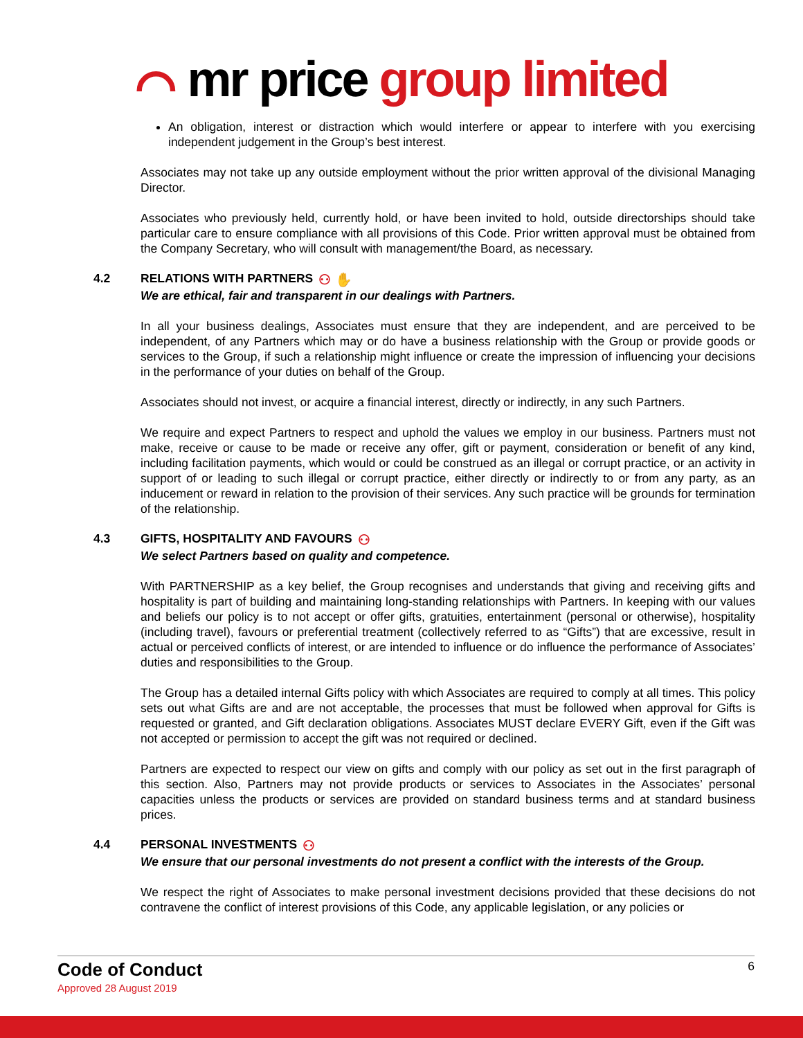⌒ mr price group limited
An obligation, interest or distraction which would interfere or appear to interfere with you exercising independent judgement in the Group’s best interest.
Associates may not take up any outside employment without the prior written approval of the divisional Managing Director.
Associates who previously held, currently hold, or have been invited to hold, outside directorships should take particular care to ensure compliance with all provisions of this Code. Prior written approval must be obtained from the Company Secretary, who will consult with management/the Board, as necessary.
4.2 RELATIONS WITH PARTNERS ⚇ ✋
We are ethical, fair and transparent in our dealings with Partners.
In all your business dealings, Associates must ensure that they are independent, and are perceived to be independent, of any Partners which may or do have a business relationship with the Group or provide goods or services to the Group, if such a relationship might influence or create the impression of influencing your decisions in the performance of your duties on behalf of the Group.
Associates should not invest, or acquire a financial interest, directly or indirectly, in any such Partners.
We require and expect Partners to respect and uphold the values we employ in our business. Partners must not make, receive or cause to be made or receive any offer, gift or payment, consideration or benefit of any kind, including facilitation payments, which would or could be construed as an illegal or corrupt practice, or an activity in support of or leading to such illegal or corrupt practice, either directly or indirectly to or from any party, as an inducement or reward in relation to the provision of their services. Any such practice will be grounds for termination of the relationship.
4.3 GIFTS, HOSPITALITY AND FAVOURS ⚇
We select Partners based on quality and competence.
With PARTNERSHIP as a key belief, the Group recognises and understands that giving and receiving gifts and hospitality is part of building and maintaining long-standing relationships with Partners. In keeping with our values and beliefs our policy is to not accept or offer gifts, gratuities, entertainment (personal or otherwise), hospitality (including travel), favours or preferential treatment (collectively referred to as “Gifts”) that are excessive, result in actual or perceived conflicts of interest, or are intended to influence or do influence the performance of Associates’ duties and responsibilities to the Group.
The Group has a detailed internal Gifts policy with which Associates are required to comply at all times. This policy sets out what Gifts are and are not acceptable, the processes that must be followed when approval for Gifts is requested or granted, and Gift declaration obligations. Associates MUST declare EVERY Gift, even if the Gift was not accepted or permission to accept the gift was not required or declined.
Partners are expected to respect our view on gifts and comply with our policy as set out in the first paragraph of this section. Also, Partners may not provide products or services to Associates in the Associates’ personal capacities unless the products or services are provided on standard business terms and at standard business prices.
4.4 PERSONAL INVESTMENTS ⚇
We ensure that our personal investments do not present a conflict with the interests of the Group.
We respect the right of Associates to make personal investment decisions provided that these decisions do not contravene the conflict of interest provisions of this Code, any applicable legislation, or any policies or
Code of Conduct
Approved 28 August 2019
6